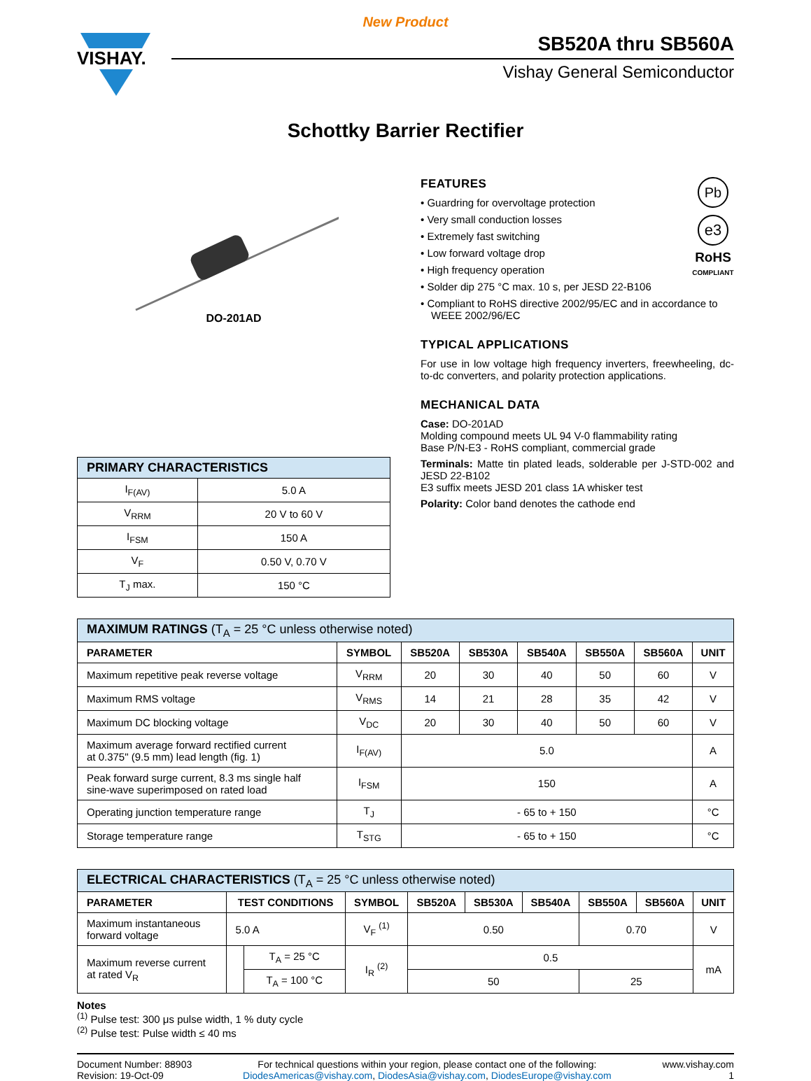New Product
VISHAY.
SB520A thru SB560A
Vishay General Semiconductor
Schottky Barrier Rectifier
DO-201AD
| PRIMARY CHARACTERISTICS | |
| --- | --- |
| I<sub>F(AV)</sub> | 5.0 A |
| V<sub>RRM</sub> | 20 V to 60 V |
| I<sub>FSM</sub> | 150 A |
| V<sub>F</sub> | 0.50 V, 0.70 V |
| T<sub>J</sub> max. | 150 °C |
Pb
e3
RoHS
COMPLIANT
FEATURES
• Guardring for overvoltage protection
• Very small conduction losses
• Extremely fast switching
• Low forward voltage drop
• High frequency operation
• Solder dip 275 °C max. 10 s, per JESD 22-B106
• Compliant to RoHS directive 2002/95/EC and in accordance to WEEE 2002/96/EC
TYPICAL APPLICATIONS
For use in low voltage high frequency inverters, freewheeling, dc-to-dc converters, and polarity protection applications.
MECHANICAL DATA
Case: DO-201AD
Molding compound meets UL 94 V-0 flammability rating
Base P/N-E3 - RoHS compliant, commercial grade
Terminals: Matte tin plated leads, solderable per J-STD-002 and JESD 22-B102
E3 suffix meets JESD 201 class 1A whisker test
Polarity: Color band denotes the cathode end
| MAXIMUM RATINGS (T<sub>A</sub> = 25 °C unless otherwise noted) | | | | | | | |
| --- | --- | --- | --- | --- | --- | --- | --- |
| PARAMETER | SYMBOL | SB520A | SB530A | SB540A | SB550A | SB560A | UNIT |
| Maximum repetitive peak reverse voltage | V<sub>RRM</sub> | 20 | 30 | 40 | 50 | 60 | V |
| Maximum RMS voltage | V<sub>RMS</sub> | 14 | 21 | 28 | 35 | 42 | V |
| Maximum DC blocking voltage | V<sub>DC</sub> | 20 | 30 | 40 | 50 | 60 | V |
| Maximum average forward rectified current at 0.375" (9.5 mm) lead length (fig. 1) | I<sub>F(AV)</sub> | 5.0 | | | | | A |
| Peak forward surge current, 8.3 ms single half sine-wave superimposed on rated load | I<sub>FSM</sub> | 150 | | | | | A |
| Operating junction temperature range | T<sub>J</sub> | - 65 to + 150 | | | | | °C |
| Storage temperature range | T<sub>STG</sub> | - 65 to + 150 | | | | | °C |
| ELECTRICAL CHARACTERISTICS (T<sub>A</sub> = 25 °C unless otherwise noted) | | | | | | | | | |
| --- | --- | --- | --- | --- | --- | --- | --- | --- | --- |
| PARAMETER | TEST CONDITIONS | | SYMBOL | SB520A | SB530A | SB540A | SB550A | SB560A | UNIT |
| Maximum instantaneous forward voltage | 5.0 A | | V<sub>F</sub> <sup>(1)</sup> | 0.50 | | | 0.70 | | V |
| Maximum reverse current at rated V<sub>R</sub> | | T<sub>A</sub> = 25 °C | I<sub>R</sub> <sup>(2)</sup> | 0.5 | | | | | mA |
| | | T<sub>A</sub> = 100 °C | | 50 | | | 25 | | |
Notes
<sup>(1)</sup> Pulse test: 300 μs pulse width, 1 % duty cycle
<sup>(2)</sup> Pulse test: Pulse width ≤ 40 ms
Document Number: 88903
Revision: 19-Oct-09
For technical questions within your region, please contact one of the following:
DiodesAmericas@vishay.com, DiodesAsia@vishay.com, DiodesEurope@vishay.com
www.vishay.com
1